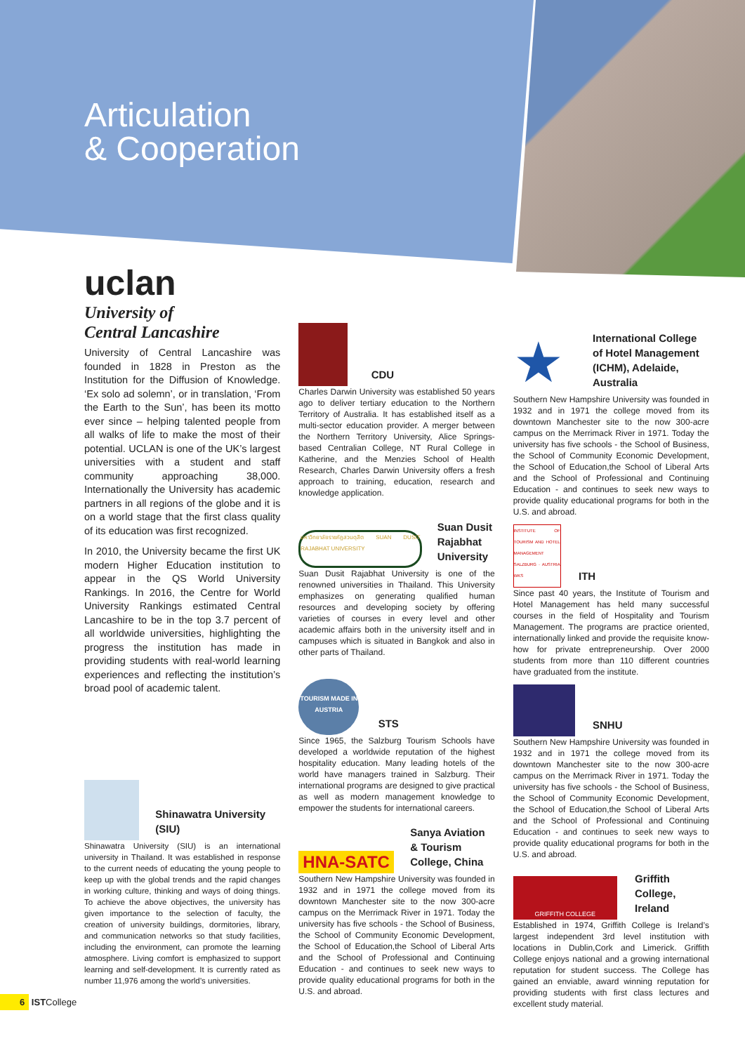Articulation
& Cooperation
uclan
University of
Central Lancashire
University of Central Lancashire was founded in 1828 in Preston as the Institution for the Diffusion of Knowledge. ‘Ex solo ad solemn’, or in translation, ‘From the Earth to the Sun’, has been its motto ever since – helping talented people from all walks of life to make the most of their potential. UCLAN is one of the UK’s largest universities with a student and staff community approaching 38,000. Internationally the University has academic partners in all regions of the globe and it is on a world stage that the first class quality of its education was first recognized.
In 2010, the University became the first UK modern Higher Education institution to appear in the QS World University Rankings. In 2016, the Centre for World University Rankings estimated Central Lancashire to be in the top 3.7 percent of all worldwide universities, highlighting the progress the institution has made in providing students with real-world learning experiences and reflecting the institution’s broad pool of academic talent.
Shinawatra University
(SIU)
Shinawatra University (SIU) is an international university in Thailand. It was established in response to the current needs of educating the young people to keep up with the global trends and the rapid changes in working culture, thinking and ways of doing things. To achieve the above objectives, the university has given importance to the selection of faculty, the creation of university buildings, dormitories, library, and communication networks so that study facilities, including the environment, can promote the learning atmosphere. Living comfort is emphasized to support learning and self-development. It is currently rated as number 11,976 among the world’s universities.
CDU
Charles Darwin University was established 50 years ago to deliver tertiary education to the Northern Territory of Australia. It has established itself as a multi-sector education provider. A merger between the Northern Territory University, Alice Springs-based Centralian College, NT Rural College in Katherine, and the Menzies School of Health Research, Charles Darwin University offers a fresh approach to training, education, research and knowledge application.
มหาวิทยาลัยราชภัฏสวนดุสิต SUAN DUSIT RAJABHAT UNIVERSITY
Suan Dusit
Rajabhat
University
Suan Dusit Rajabhat University is one of the renowned universities in Thailand. This University emphasizes on generating qualified human resources and developing society by offering varieties of courses in every level and other academic affairs both in the university itself and in campuses which is situated in Bangkok and also in other parts of Thailand.
TOURISM MADE IN AUSTRIA
STS
Since 1965, the Salzburg Tourism Schools have developed a worldwide reputation of the highest hospitality education. Many leading hotels of the world have managers trained in Salzburg. Their international programs are designed to give practical as well as modern management knowledge to empower the students for international careers.
HNA-SATC
Sanya Aviation
& Tourism
College, China
Southern New Hampshire University was founded in 1932 and in 1971 the college moved from its downtown Manchester site to the now 300-acre campus on the Merrimack River in 1971. Today the university has five schools - the School of Business, the School of Community Economic Development, the School of Education,the School of Liberal Arts and the School of Professional and Continuing Education - and continues to seek new ways to provide quality educational programs for both in the U.S. and abroad.
★
International College
of Hotel Management
(ICHM), Adelaide,
Australia
Southern New Hampshire University was founded in 1932 and in 1971 the college moved from its downtown Manchester site to the now 300-acre campus on the Merrimack River in 1971. Today the university has five schools - the School of Business, the School of Community Economic Development, the School of Education,the School of Liberal Arts and the School of Professional and Continuing Education - and continues to seek new ways to provide quality educational programs for both in the U.S. and abroad.
INSTITUTE OF TOURISM AND HOTEL MANAGEMENT SALZBURG · AUSTRIA WKS
ITH
Since past 40 years, the Institute of Tourism and Hotel Management has held many successful courses in the field of Hospitality and Tourism Management. The programs are practice oriented, internationally linked and provide the requisite know-how for private entrepreneurship. Over 2000 students from more than 110 different countries have graduated from the institute.
SNHU
Southern New Hampshire University was founded in 1932 and in 1971 the college moved from its downtown Manchester site to the now 300-acre campus on the Merrimack River in 1971. Today the university has five schools - the School of Business, the School of Community Economic Development, the School of Education,the School of Liberal Arts and the School of Professional and Continuing Education - and continues to seek new ways to provide quality educational programs for both in the U.S. and abroad.
GRIFFITH COLLEGE
Griffith
College,
Ireland
Established in 1974, Griffith College is Ireland’s largest independent 3rd level institution with locations in Dublin,Cork and Limerick. Griffith College enjoys national and a growing international reputation for student success. The College has gained an enviable, award winning reputation for providing students with first class lectures and excellent study material.
6 ISTCollege